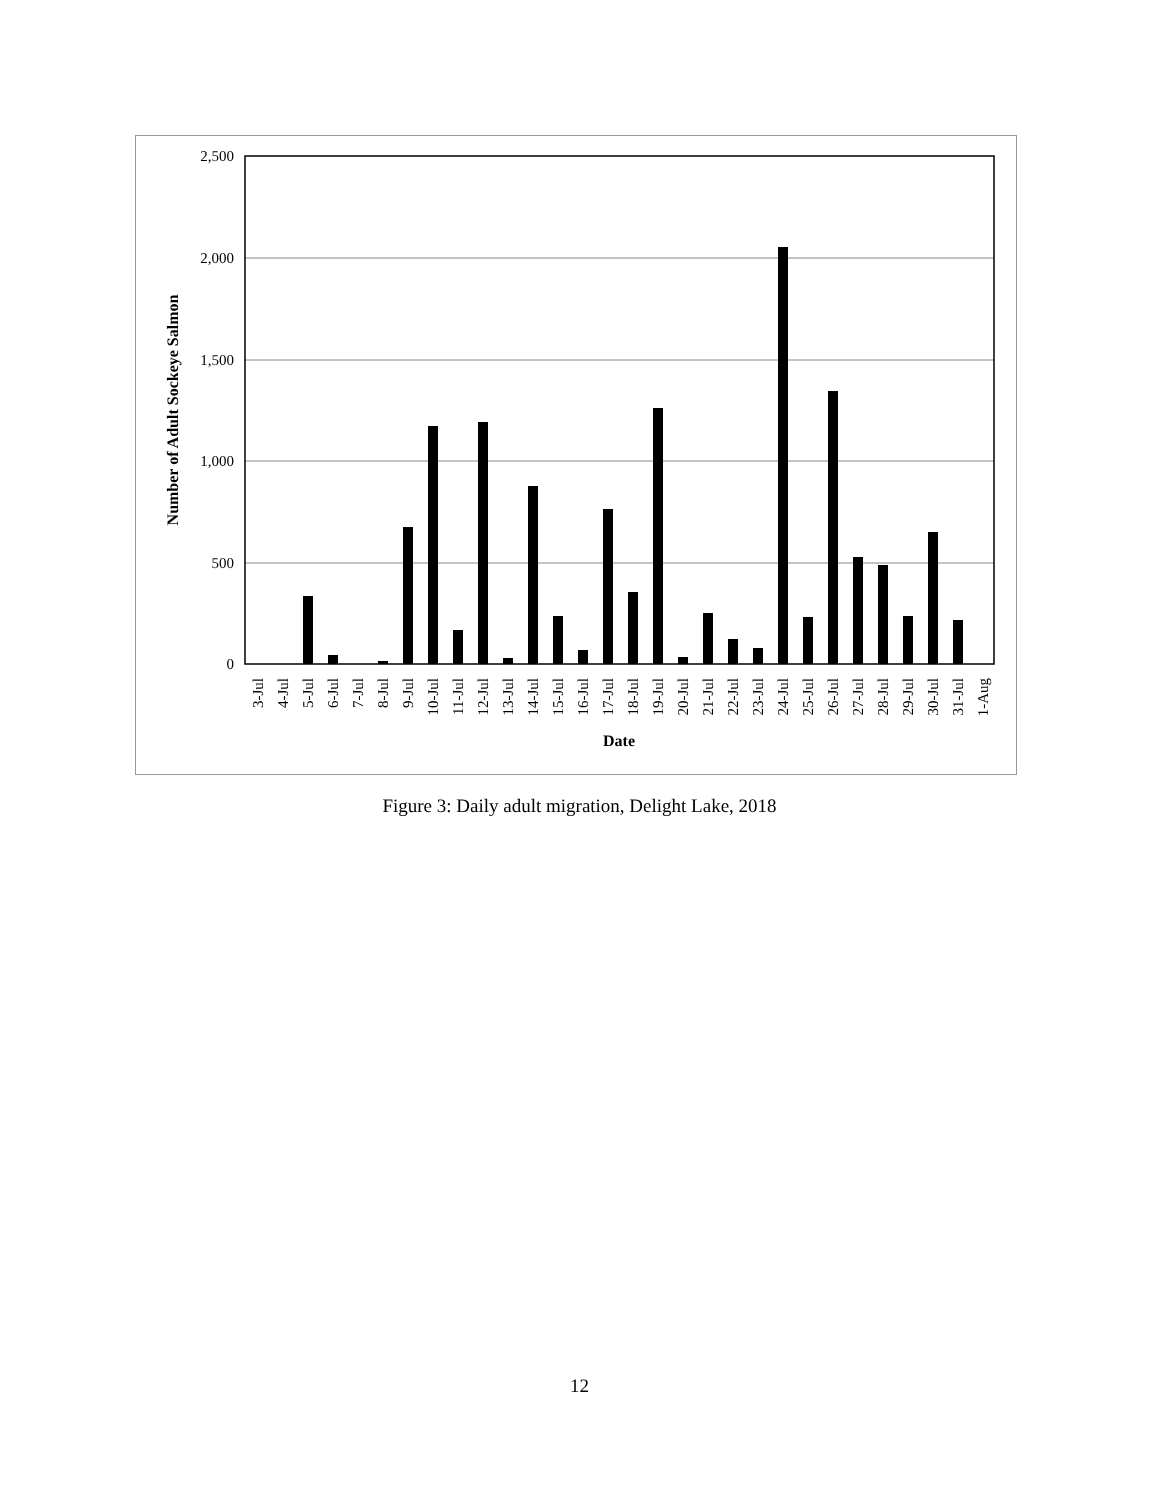2,500
2,000
1,500
1,000
500
0
Number of Adult Sockeye Salmon
3-Jul
4-Jul
5-Jul
6-Jul
7-Jul
8-Jul
9-Jul
10-Jul
11-Jul
12-Jul
13-Jul
14-Jul
15-Jul
16-Jul
17-Jul
18-Jul
19-Jul
20-Jul
21-Jul
22-Jul
23-Jul
24-Jul
25-Jul
26-Jul
27-Jul
28-Jul
29-Jul
30-Jul
31-Jul
1-Aug
Date
Figure 3: Daily adult migration, Delight Lake, 2018
12